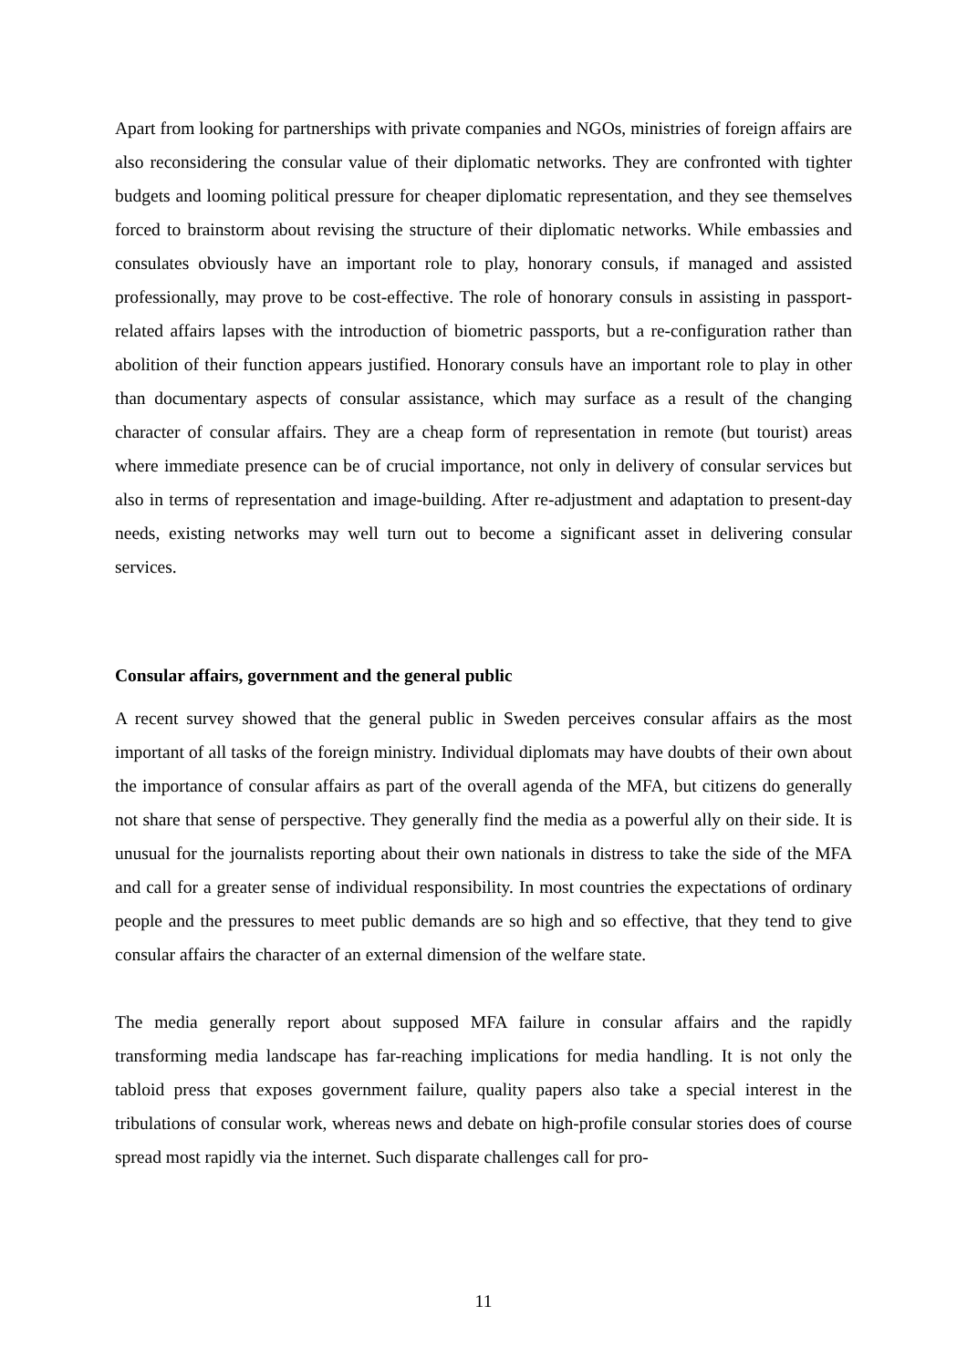Apart from looking for partnerships with private companies and NGOs, ministries of foreign affairs are also reconsidering the consular value of their diplomatic networks. They are confronted with tighter budgets and looming political pressure for cheaper diplomatic representation, and they see themselves forced to brainstorm about revising the structure of their diplomatic networks. While embassies and consulates obviously have an important role to play, honorary consuls, if managed and assisted professionally, may prove to be cost-effective. The role of honorary consuls in assisting in passport-related affairs lapses with the introduction of biometric passports, but a re-configuration rather than abolition of their function appears justified. Honorary consuls have an important role to play in other than documentary aspects of consular assistance, which may surface as a result of the changing character of consular affairs. They are a cheap form of representation in remote (but tourist) areas where immediate presence can be of crucial importance, not only in delivery of consular services but also in terms of representation and image-building. After re-adjustment and adaptation to present-day needs, existing networks may well turn out to become a significant asset in delivering consular services.
Consular affairs, government and the general public
A recent survey showed that the general public in Sweden perceives consular affairs as the most important of all tasks of the foreign ministry. Individual diplomats may have doubts of their own about the importance of consular affairs as part of the overall agenda of the MFA, but citizens do generally not share that sense of perspective. They generally find the media as a powerful ally on their side. It is unusual for the journalists reporting about their own nationals in distress to take the side of the MFA and call for a greater sense of individual responsibility. In most countries the expectations of ordinary people and the pressures to meet public demands are so high and so effective, that they tend to give consular affairs the character of an external dimension of the welfare state.
The media generally report about supposed MFA failure in consular affairs and the rapidly transforming media landscape has far-reaching implications for media handling. It is not only the tabloid press that exposes government failure, quality papers also take a special interest in the tribulations of consular work, whereas news and debate on high-profile consular stories does of course spread most rapidly via the internet. Such disparate challenges call for pro-
11